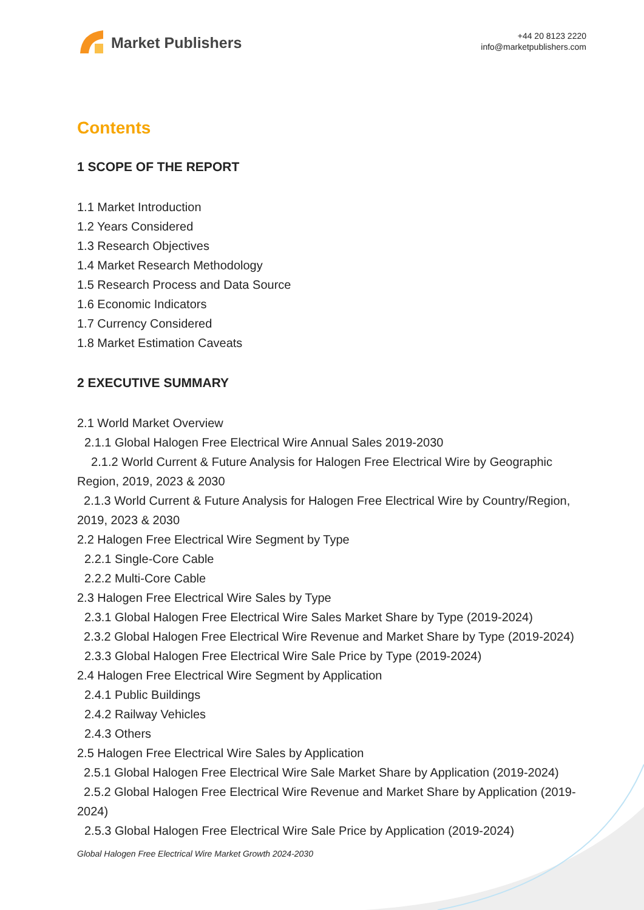Market Publishers
+44 20 8123 2220
info@marketpublishers.com
Contents
1 SCOPE OF THE REPORT
1.1 Market Introduction
1.2 Years Considered
1.3 Research Objectives
1.4 Market Research Methodology
1.5 Research Process and Data Source
1.6 Economic Indicators
1.7 Currency Considered
1.8 Market Estimation Caveats
2 EXECUTIVE SUMMARY
2.1 World Market Overview
2.1.1 Global Halogen Free Electrical Wire Annual Sales 2019-2030
2.1.2 World Current & Future Analysis for Halogen Free Electrical Wire by Geographic Region, 2019, 2023 & 2030
2.1.3 World Current & Future Analysis for Halogen Free Electrical Wire by Country/Region, 2019, 2023 & 2030
2.2 Halogen Free Electrical Wire Segment by Type
2.2.1 Single-Core Cable
2.2.2 Multi-Core Cable
2.3 Halogen Free Electrical Wire Sales by Type
2.3.1 Global Halogen Free Electrical Wire Sales Market Share by Type (2019-2024)
2.3.2 Global Halogen Free Electrical Wire Revenue and Market Share by Type (2019-2024)
2.3.3 Global Halogen Free Electrical Wire Sale Price by Type (2019-2024)
2.4 Halogen Free Electrical Wire Segment by Application
2.4.1 Public Buildings
2.4.2 Railway Vehicles
2.4.3 Others
2.5 Halogen Free Electrical Wire Sales by Application
2.5.1 Global Halogen Free Electrical Wire Sale Market Share by Application (2019-2024)
2.5.2 Global Halogen Free Electrical Wire Revenue and Market Share by Application (2019-2024)
2.5.3 Global Halogen Free Electrical Wire Sale Price by Application (2019-2024)
Global Halogen Free Electrical Wire Market Growth 2024-2030